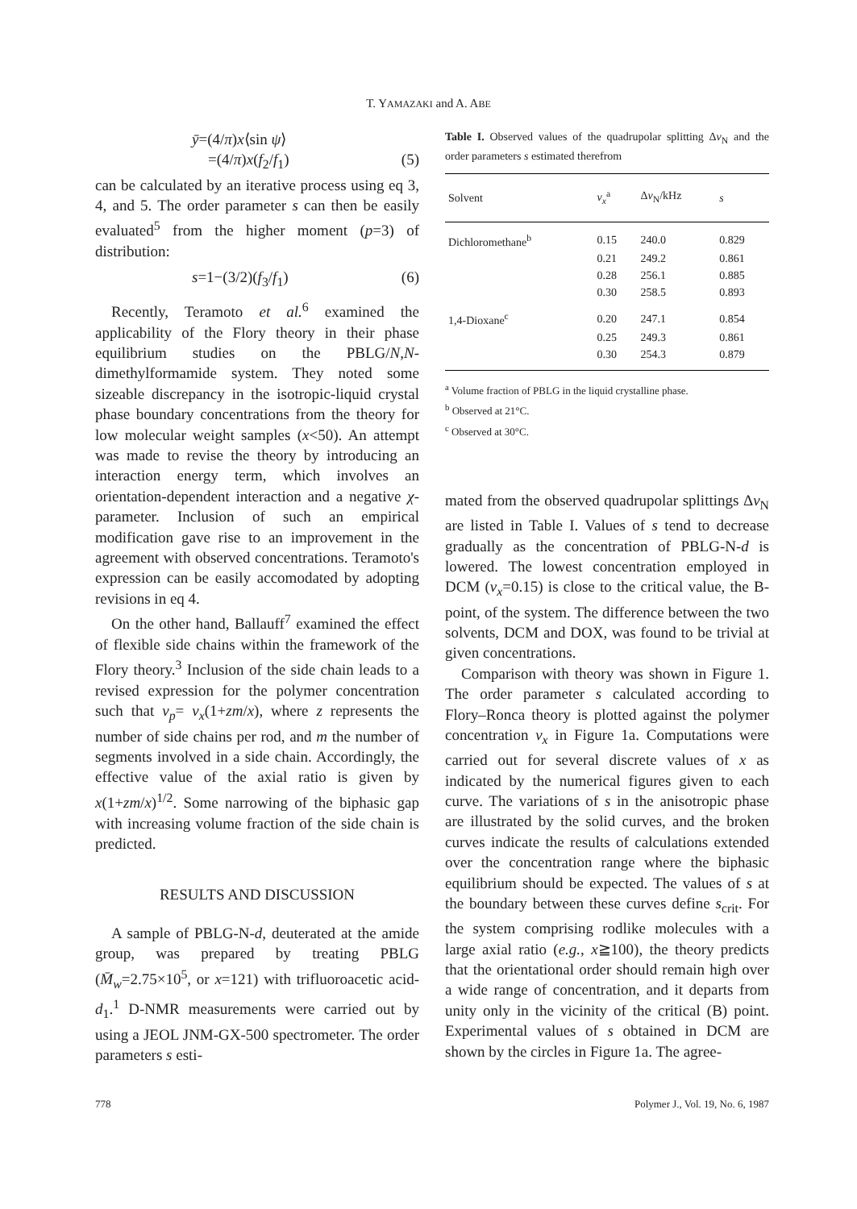T. YAMAZAKI and A. ABE
ȳ=(4/π)x⟨sin ψ⟩
=(4/π)x(f<sub>2</sub>/f<sub>1</sub>) (5)
can be calculated by an iterative process using eq 3, 4, and 5. The order parameter s can then be easily evaluated<sup>5</sup> from the higher moment (p=3) of distribution:
s=1−(3/2)(f<sub>3</sub>/f<sub>1</sub>) (6)
Recently, Teramoto et al.<sup>6</sup> examined the applicability of the Flory theory in their phase equilibrium studies on the PBLG/N,N-dimethylformamide system. They noted some sizeable discrepancy in the isotropic-liquid crystal phase boundary concentrations from the theory for low molecular weight samples (x<50). An attempt was made to revise the theory by introducing an interaction energy term, which involves an orientation-dependent interaction and a negative χ-parameter. Inclusion of such an empirical modification gave rise to an improvement in the agreement with observed concentrations. Teramoto's expression can be easily accomodated by adopting revisions in eq 4.
On the other hand, Ballauff<sup>7</sup> examined the effect of flexible side chains within the framework of the Flory theory.<sup>3</sup> Inclusion of the side chain leads to a revised expression for the polymer concentration such that v<sub>p</sub>= v<sub>x</sub>(1+zm/x), where z represents the number of side chains per rod, and m the number of segments involved in a side chain. Accordingly, the effective value of the axial ratio is given by x(1+zm/x)<sup>1/2</sup>. Some narrowing of the biphasic gap with increasing volume fraction of the side chain is predicted.
RESULTS AND DISCUSSION
A sample of PBLG-N-d, deuterated at the amide group, was prepared by treating PBLG (M̄<sub>w</sub>=2.75×10<sup>5</sup>, or x=121) with trifluoroacetic acid-d<sub>1</sub>.<sup>1</sup> D-NMR measurements were carried out by using a JEOL JNM-GX-500 spectrometer. The order parameters s esti-
Table I. Observed values of the quadrupolar splitting Δv<sub>N</sub> and the order parameters s estimated therefrom
| Solvent | v<sub>x</sub><sup>a</sup> | Δ v<sub>N</sub>/kHz | s |
| --- | --- | --- | --- |
| Dichloromethane<sup>b</sup> | 0.15 | 240.0 | 0.829 |
| | 0.21 | 249.2 | 0.861 |
| | 0.28 | 256.1 | 0.885 |
| | 0.30 | 258.5 | 0.893 |
| 1,4-Dioxane<sup>c</sup> | 0.20 | 247.1 | 0.854 |
| | 0.25 | 249.3 | 0.861 |
| | 0.30 | 254.3 | 0.879 |
<sup>a</sup> Volume fraction of PBLG in the liquid crystalline phase.
<sup>b</sup> Observed at 21°C.
<sup>c</sup> Observed at 30°C.
mated from the observed quadrupolar splittings Δv<sub>N</sub> are listed in Table I. Values of s tend to decrease gradually as the concentration of PBLG-N-d is lowered. The lowest concentration employed in DCM (v<sub>x</sub>=0.15) is close to the critical value, the B-point, of the system. The difference between the two solvents, DCM and DOX, was found to be trivial at given concentrations.
Comparison with theory was shown in Figure 1. The order parameter s calculated according to Flory–Ronca theory is plotted against the polymer concentration v<sub>x</sub> in Figure 1a. Computations were carried out for several discrete values of x as indicated by the numerical figures given to each curve. The variations of s in the anisotropic phase are illustrated by the solid curves, and the broken curves indicate the results of calculations extended over the concentration range where the biphasic equilibrium should be expected. The values of s at the boundary between these curves define s<sub>crit</sub>. For the system comprising rodlike molecules with a large axial ratio (e.g., x≧100), the theory predicts that the orientational order should remain high over a wide range of concentration, and it departs from unity only in the vicinity of the critical (B) point. Experimental values of s obtained in DCM are shown by the circles in Figure 1a. The agree-
778 Polymer J., Vol. 19, No. 6, 1987